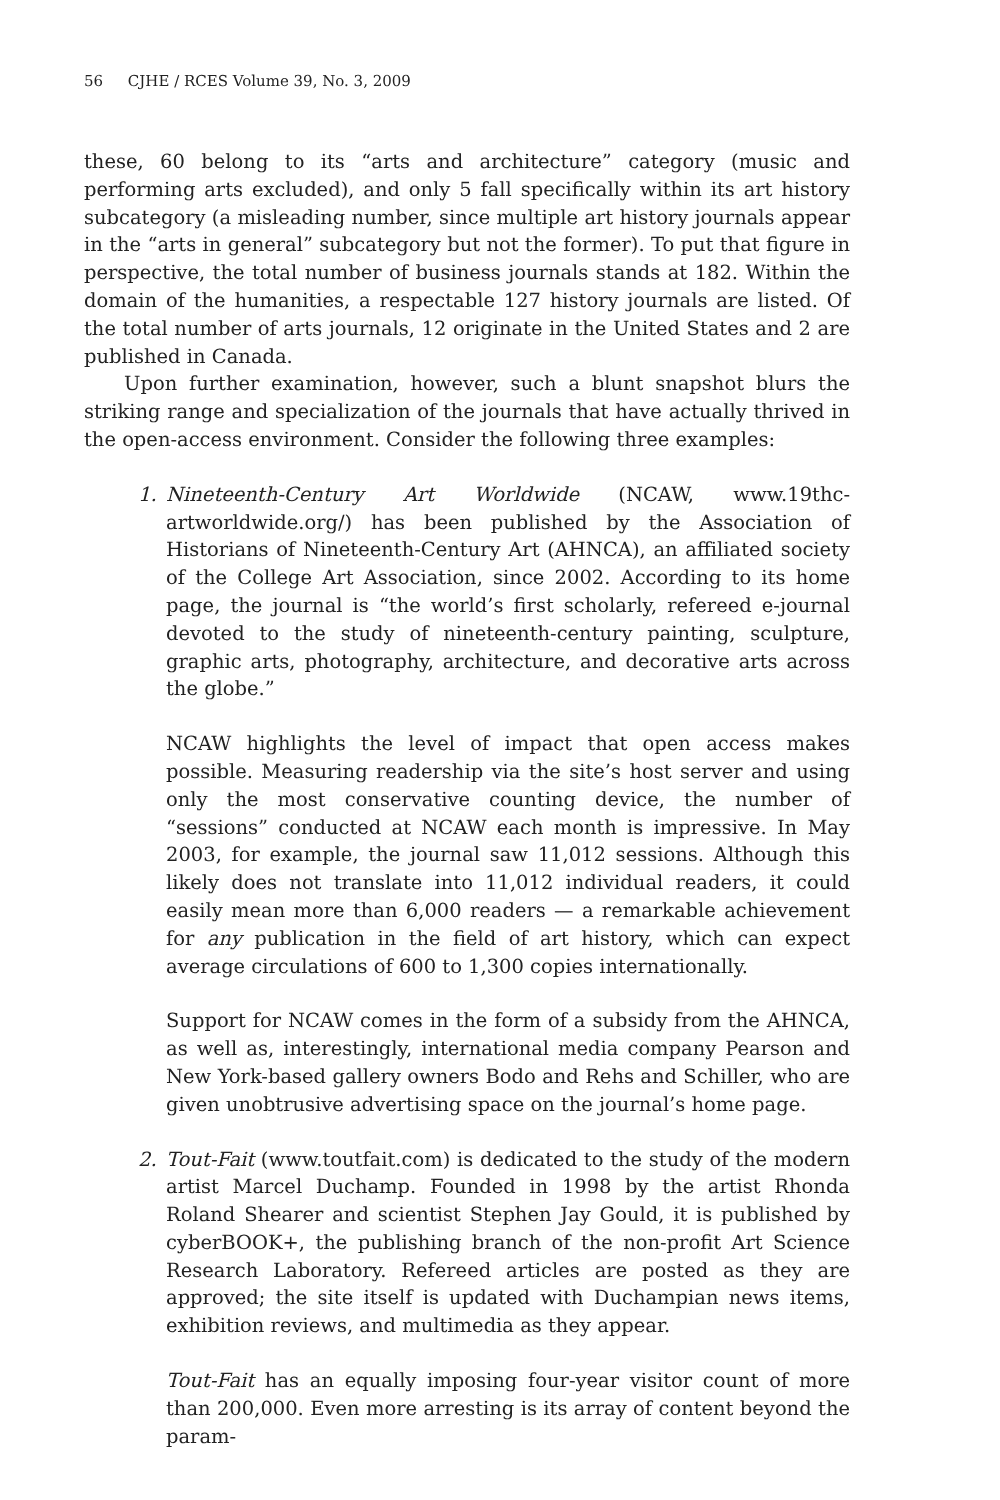56 CJHE / RCES Volume 39, No. 3, 2009
these, 60 belong to its “arts and architecture” category (music and performing arts excluded), and only 5 fall specifically within its art history subcategory (a misleading number, since multiple art history journals appear in the “arts in general” subcategory but not the former). To put that figure in perspective, the total number of business journals stands at 182. Within the domain of the humanities, a respectable 127 history journals are listed. Of the total number of arts journals, 12 originate in the United States and 2 are published in Canada.
Upon further examination, however, such a blunt snapshot blurs the striking range and specialization of the journals that have actually thrived in the open-access environment. Consider the following three examples:
1. Nineteenth-Century Art Worldwide (NCAW, www.19thc-artworldwide.org/) has been published by the Association of Historians of Nineteenth-Century Art (AHNCA), an affiliated society of the College Art Association, since 2002. According to its home page, the journal is “the world’s first scholarly, refereed e-journal devoted to the study of nineteenth-century painting, sculpture, graphic arts, photography, architecture, and decorative arts across the globe.”
NCAW highlights the level of impact that open access makes possible. Measuring readership via the site’s host server and using only the most conservative counting device, the number of “sessions” conducted at NCAW each month is impressive. In May 2003, for example, the journal saw 11,012 sessions. Although this likely does not translate into 11,012 individual readers, it could easily mean more than 6,000 readers — a remarkable achievement for any publication in the field of art history, which can expect average circulations of 600 to 1,300 copies internationally.
Support for NCAW comes in the form of a subsidy from the AHNCA, as well as, interestingly, international media company Pearson and New York-based gallery owners Bodo and Rehs and Schiller, who are given unobtrusive advertising space on the journal’s home page.
2. Tout-Fait (www.toutfait.com) is dedicated to the study of the modern artist Marcel Duchamp. Founded in 1998 by the artist Rhonda Roland Shearer and scientist Stephen Jay Gould, it is published by cyberBOOK+, the publishing branch of the non-profit Art Science Research Laboratory. Refereed articles are posted as they are approved; the site itself is updated with Duchampian news items, exhibition reviews, and multimedia as they appear.
Tout-Fait has an equally imposing four-year visitor count of more than 200,000. Even more arresting is its array of content beyond the param-